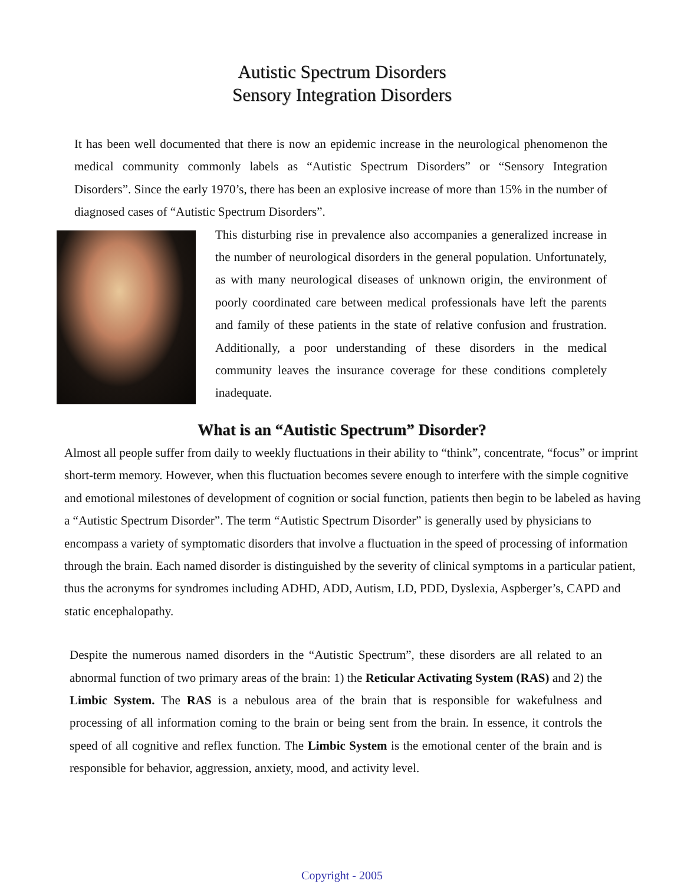Autistic Spectrum Disorders
Sensory Integration Disorders
It has been well documented that there is now an epidemic increase in the neurological phenomenon the medical community commonly labels as “Autistic Spectrum Disorders” or “Sensory Integration Disorders”. Since the early 1970’s, there has been an explosive increase of more than 15% in the number of diagnosed cases of “Autistic Spectrum Disorders”.
This disturbing rise in prevalence also accompanies a generalized increase in the number of neurological disorders in the general population. Unfortunately, as with many neurological diseases of unknown origin, the environment of poorly coordinated care between medical professionals have left the parents and family of these patients in the state of relative confusion and frustration. Additionally, a poor understanding of these disorders in the medical community leaves the insurance coverage for these conditions completely inadequate.
What is an “Autistic Spectrum” Disorder?
Almost all people suffer from daily to weekly fluctuations in their ability to “think”, concentrate, “focus” or imprint short-term memory. However, when this fluctuation becomes severe enough to interfere with the simple cognitive and emotional milestones of development of cognition or social function, patients then begin to be labeled as having a “Autistic Spectrum Disorder”. The term “Autistic Spectrum Disorder” is generally used by physicians to encompass a variety of symptomatic disorders that involve a fluctuation in the speed of processing of information through the brain. Each named disorder is distinguished by the severity of clinical symptoms in a particular patient, thus the acronyms for syndromes including ADHD, ADD, Autism, LD, PDD, Dyslexia, Aspberger’s, CAPD and static encephalopathy.
Despite the numerous named disorders in the “Autistic Spectrum”, these disorders are all related to an abnormal function of two primary areas of the brain: 1) the Reticular Activating System (RAS) and 2) the Limbic System. The RAS is a nebulous area of the brain that is responsible for wakefulness and processing of all information coming to the brain or being sent from the brain. In essence, it controls the speed of all cognitive and reflex function. The Limbic System is the emotional center of the brain and is responsible for behavior, aggression, anxiety, mood, and activity level.
Copyright - 2005